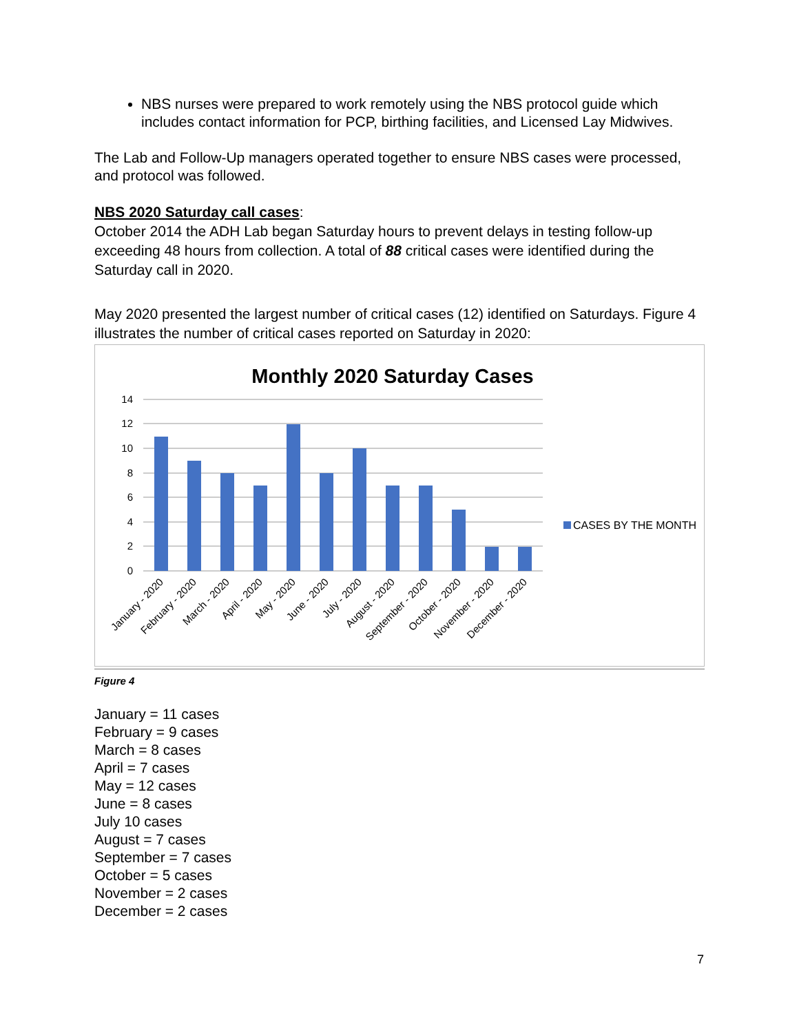NBS nurses were prepared to work remotely using the NBS protocol guide which includes contact information for PCP, birthing facilities, and Licensed Lay Midwives.
The Lab and Follow-Up managers operated together to ensure NBS cases were processed, and protocol was followed.
NBS 2020 Saturday call cases:
October 2014 the ADH Lab began Saturday hours to prevent delays in testing follow-up exceeding 48 hours from collection. A total of 88 critical cases were identified during the Saturday call in 2020.
May 2020 presented the largest number of critical cases (12) identified on Saturdays. Figure 4 illustrates the number of critical cases reported on Saturday in 2020:
Monthly 2020 Saturday Cases
14
12
10
8
6
4
2
0
CASES BY THE MONTH
January - 2020
February - 2020
March - 2020
April - 2020
May - 2020
June - 2020
July - 2020
August - 2020
September - 2020
October - 2020
November - 2020
December - 2020
Figure 4
January = 11 cases
February = 9 cases
March = 8 cases
April = 7 cases
May = 12 cases
June = 8 cases
July 10 cases
August = 7 cases
September = 7 cases
October = 5 cases
November = 2 cases
December = 2 cases
7